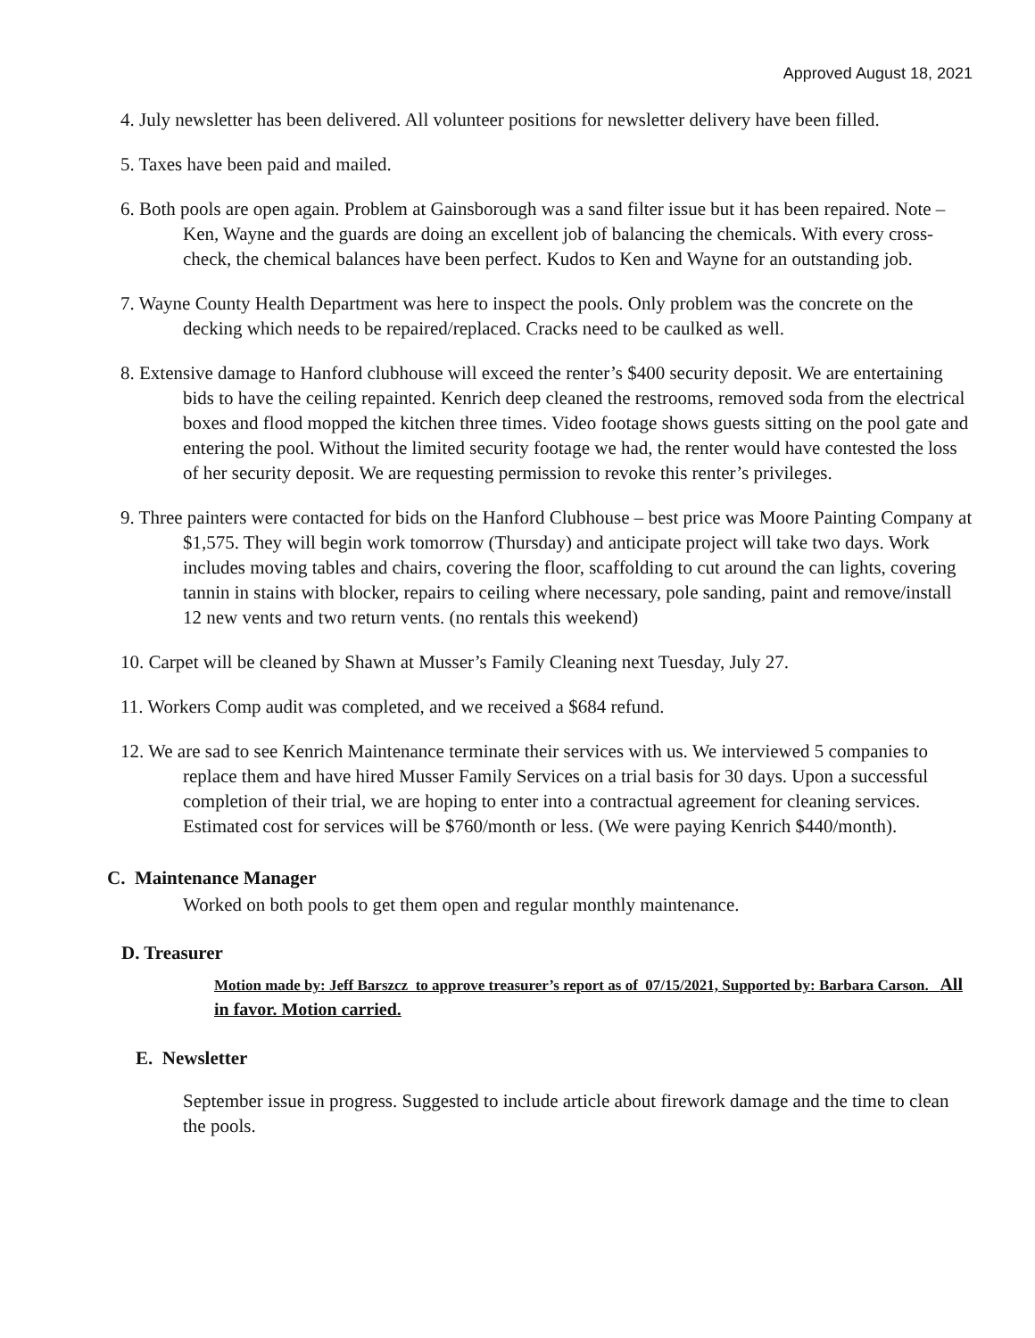Approved August 18, 2021
4. July newsletter has been delivered. All volunteer positions for newsletter delivery have been filled.
5. Taxes have been paid and mailed.
6. Both pools are open again. Problem at Gainsborough was a sand filter issue but it has been repaired. Note – Ken, Wayne and the guards are doing an excellent job of balancing the chemicals. With every cross-check, the chemical balances have been perfect. Kudos to Ken and Wayne for an outstanding job.
7. Wayne County Health Department was here to inspect the pools. Only problem was the concrete on the decking which needs to be repaired/replaced. Cracks need to be caulked as well.
8. Extensive damage to Hanford clubhouse will exceed the renter’s $400 security deposit. We are entertaining bids to have the ceiling repainted. Kenrich deep cleaned the restrooms, removed soda from the electrical boxes and flood mopped the kitchen three times. Video footage shows guests sitting on the pool gate and entering the pool. Without the limited security footage we had, the renter would have contested the loss of her security deposit. We are requesting permission to revoke this renter’s privileges.
9. Three painters were contacted for bids on the Hanford Clubhouse – best price was Moore Painting Company at $1,575. They will begin work tomorrow (Thursday) and anticipate project will take two days. Work includes moving tables and chairs, covering the floor, scaffolding to cut around the can lights, covering tannin in stains with blocker, repairs to ceiling where necessary, pole sanding, paint and remove/install 12 new vents and two return vents. (no rentals this weekend)
10. Carpet will be cleaned by Shawn at Musser’s Family Cleaning next Tuesday, July 27.
11. Workers Comp audit was completed, and we received a $684 refund.
12. We are sad to see Kenrich Maintenance terminate their services with us. We interviewed 5 companies to replace them and have hired Musser Family Services on a trial basis for 30 days. Upon a successful completion of their trial, we are hoping to enter into a contractual agreement for cleaning services. Estimated cost for services will be $760/month or less. (We were paying Kenrich $440/month).
C. Maintenance Manager
Worked on both pools to get them open and regular monthly maintenance.
D. Treasurer
Motion made by: Jeff Barszcz to approve treasurer’s report as of 07/15/2021, Supported by: Barbara Carson. All in favor. Motion carried.
E. Newsletter
September issue in progress. Suggested to include article about firework damage and the time to clean the pools.